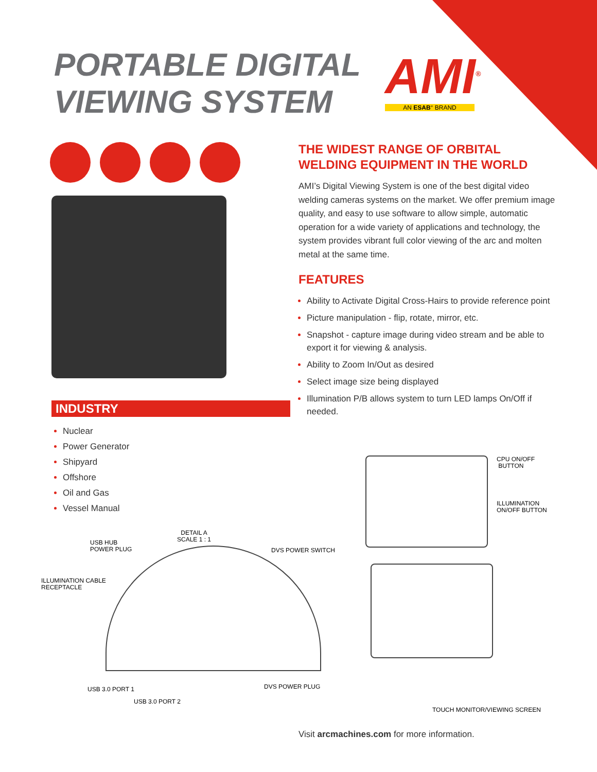PORTABLE DIGITAL
VIEWING SYSTEM
AMI<sup>®</sup> AN ESAB° BRAND
THE WIDEST RANGE OF ORBITAL
WELDING EQUIPMENT IN THE WORLD
AMI’s Digital Viewing System is one of the best digital video welding cameras systems on the market. We offer premium image quality, and easy to use software to allow simple, automatic operation for a wide variety of applications and technology, the system provides vibrant full color viewing of the arc and molten metal at the same time.
FEATURES
Ability to Activate Digital Cross-Hairs to provide reference point
Picture manipulation - flip, rotate, mirror, etc.
Snapshot - capture image during video stream and be able to export it for viewing & analysis.
Ability to Zoom In/Out as desired
Select image size being displayed
Illumination P/B allows system to turn LED lamps On/Off if needed.
INDUSTRY
Nuclear
Power Generator
Shipyard
Offshore
Oil and Gas
Vessel Manual
CPU ON/OFF
BUTTON
ILLUMINATION
ON/OFF BUTTON
DETAIL A
SCALE 1 : 1
USB HUB
POWER PLUG
DVS POWER SWITCH
ILLUMINATION CABLE
RECEPTACLE
DVS POWER PLUG
USB 3.0 PORT 1
USB 3.0 PORT 2
TOUCH MONITOR/VIEWING SCREEN
Visit arcmachines.com for more information.